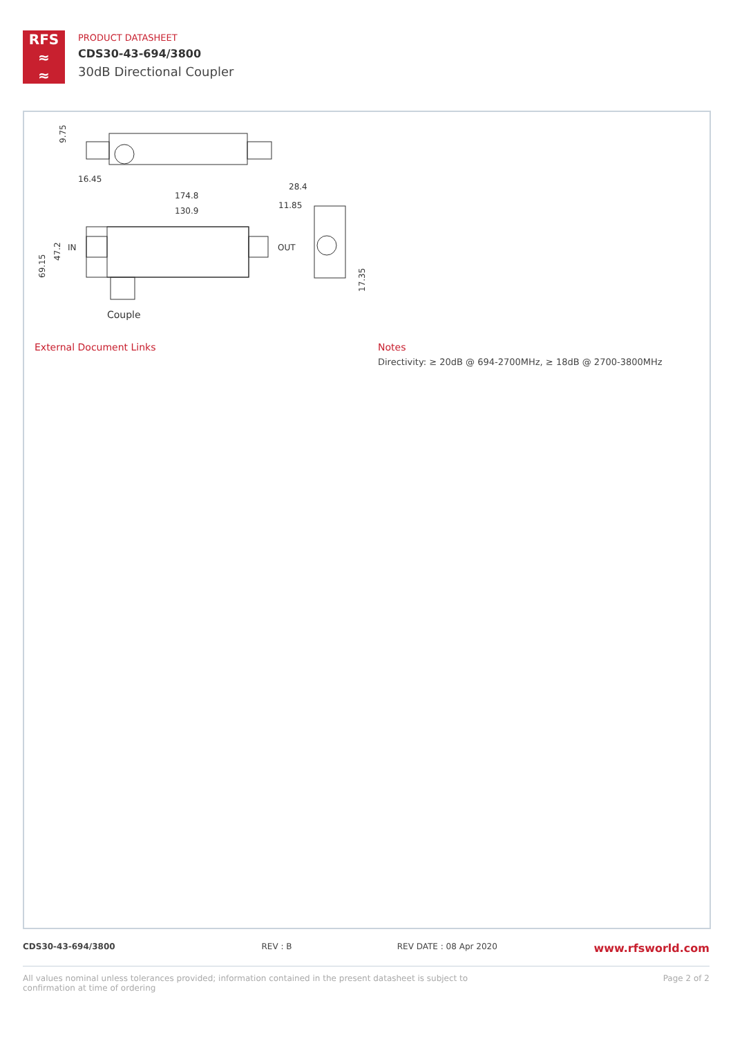RFS
≈
≈
PRODUCT DATASHEET
CDS30-43-694/3800
30dB Directional Coupler
16.45
174.8
130.9
28.4
11.85
IN
OUT
Couple
9.75
47.2
69.15
17.35
External Document Links
Notes
Directivity: ≥ 20dB @ 694-2700MHz, ≥ 18dB @ 2700-3800MHz
CDS30-43-694/3800 REV : B REV DATE : 08 Apr 2020 www.rfsworld.com
All values nominal unless tolerances provided; information contained in the present datasheet is subject to confirmation at time of ordering Page 2 of 2